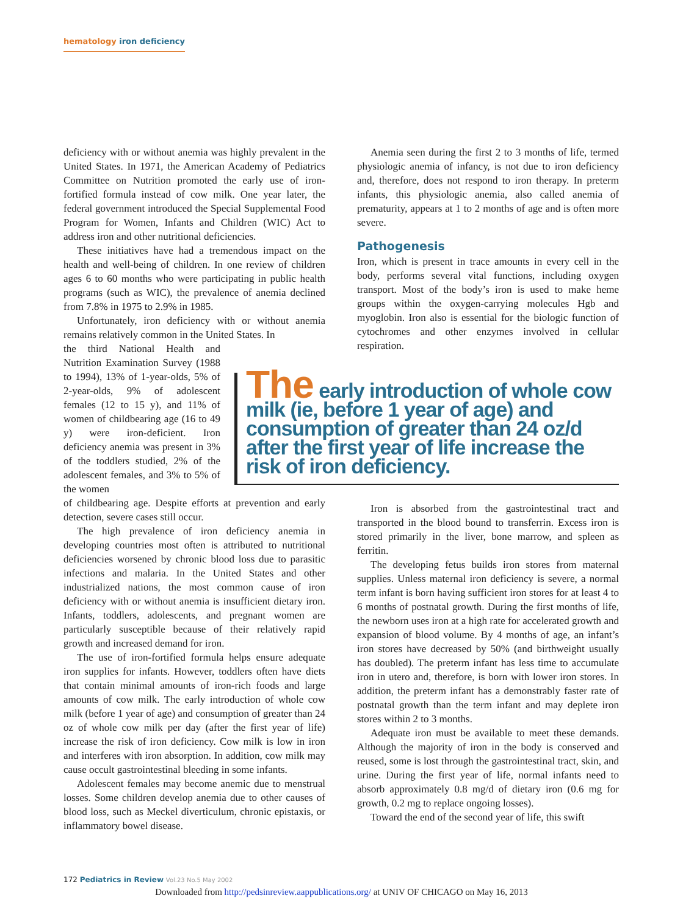hematology iron deficiency
deficiency with or without anemia was highly prevalent in the United States. In 1971, the American Academy of Pediatrics Committee on Nutrition promoted the early use of iron-fortified formula instead of cow milk. One year later, the federal government introduced the Special Supplemental Food Program for Women, Infants and Children (WIC) Act to address iron and other nutritional deficiencies.
These initiatives have had a tremendous impact on the health and well-being of children. In one review of children ages 6 to 60 months who were participating in public health programs (such as WIC), the prevalence of anemia declined from 7.8% in 1975 to 2.9% in 1985.
Unfortunately, iron deficiency with or without anemia remains relatively common in the United States. In
the third National Health and Nutrition Examination Survey (1988 to 1994), 13% of 1-year-olds, 5% of 2-year-olds, 9% of adolescent females (12 to 15 y), and 11% of women of childbearing age (16 to 49 y) were iron-deficient. Iron deficiency anemia was present in 3% of the toddlers studied, 2% of the adolescent females, and 3% to 5% of the women
of childbearing age. Despite efforts at prevention and early detection, severe cases still occur.
The high prevalence of iron deficiency anemia in developing countries most often is attributed to nutritional deficiencies worsened by chronic blood loss due to parasitic infections and malaria. In the United States and other industrialized nations, the most common cause of iron deficiency with or without anemia is insufficient dietary iron. Infants, toddlers, adolescents, and pregnant women are particularly susceptible because of their relatively rapid growth and increased demand for iron.
The use of iron-fortified formula helps ensure adequate iron supplies for infants. However, toddlers often have diets that contain minimal amounts of iron-rich foods and large amounts of cow milk. The early introduction of whole cow milk (before 1 year of age) and consumption of greater than 24 oz of whole cow milk per day (after the first year of life) increase the risk of iron deficiency. Cow milk is low in iron and interferes with iron absorption. In addition, cow milk may cause occult gastrointestinal bleeding in some infants.
Adolescent females may become anemic due to menstrual losses. Some children develop anemia due to other causes of blood loss, such as Meckel diverticulum, chronic epistaxis, or inflammatory bowel disease.
Anemia seen during the first 2 to 3 months of life, termed physiologic anemia of infancy, is not due to iron deficiency and, therefore, does not respond to iron therapy. In preterm infants, this physiologic anemia, also called anemia of prematurity, appears at 1 to 2 months of age and is often more severe.
Pathogenesis
Iron, which is present in trace amounts in every cell in the body, performs several vital functions, including oxygen transport. Most of the body’s iron is used to make heme groups within the oxygen-carrying molecules Hgb and myoglobin. Iron also is essential for the biologic function of cytochromes and other enzymes involved in cellular respiration.
Iron is absorbed from the gastrointestinal tract and transported in the blood bound to transferrin. Excess iron is stored primarily in the liver, bone marrow, and spleen as ferritin.
The developing fetus builds iron stores from maternal supplies. Unless maternal iron deficiency is severe, a normal term infant is born having sufficient iron stores for at least 4 to 6 months of postnatal growth. During the first months of life, the newborn uses iron at a high rate for accelerated growth and expansion of blood volume. By 4 months of age, an infant’s iron stores have decreased by 50% (and birthweight usually has doubled). The preterm infant has less time to accumulate iron in utero and, therefore, is born with lower iron stores. In addition, the preterm infant has a demonstrably faster rate of postnatal growth than the term infant and may deplete iron stores within 2 to 3 months.
Adequate iron must be available to meet these demands. Although the majority of iron in the body is conserved and reused, some is lost through the gastrointestinal tract, skin, and urine. During the first year of life, normal infants need to absorb approximately 0.8 mg/d of dietary iron (0.6 mg for growth, 0.2 mg to replace ongoing losses).
Toward the end of the second year of life, this swift
The early introduction of whole cow milk (ie, before 1 year of age) and consumption of greater than 24 oz/d after the first year of life increase the risk of iron deficiency.
172 Pediatrics in Review Vol.23 No.5 May 2002
Downloaded from http://pedsinreview.aappublications.org/ at UNIV OF CHICAGO on May 16, 2013